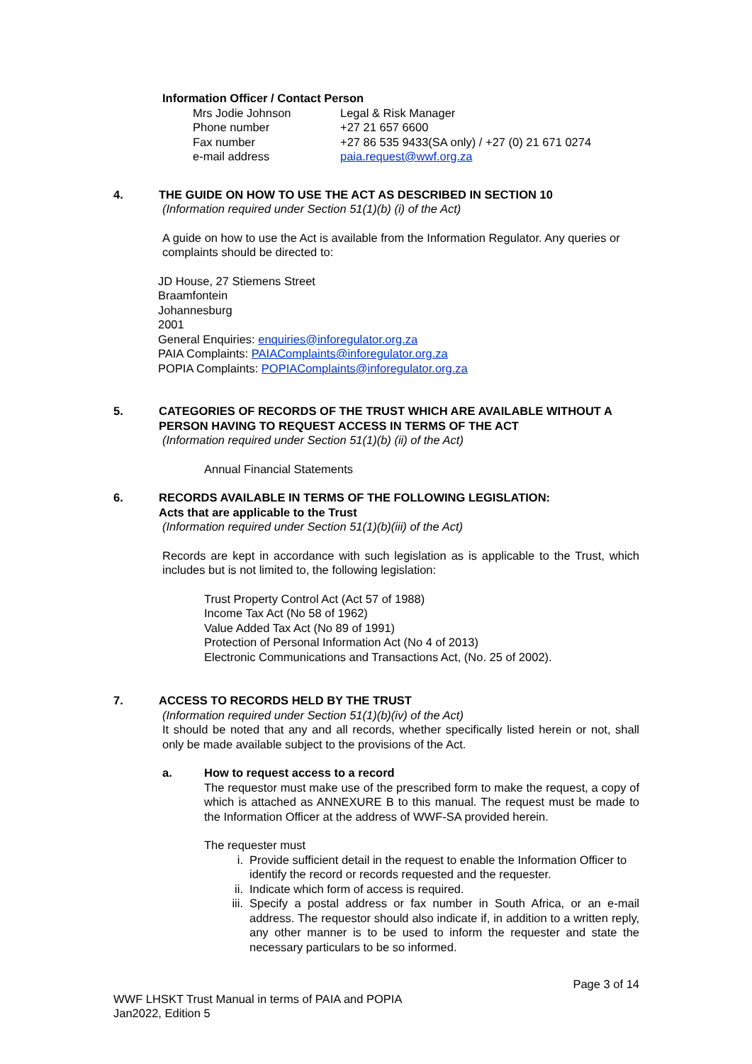Information Officer / Contact Person
| Mrs Jodie Johnson | Legal & Risk Manager |
| Phone number | +27 21 657 6600 |
| Fax number | +27 86 535 9433(SA only) / +27 (0) 21 671 0274 |
| e-mail address | paia.request@wwf.org.za |
4. THE GUIDE ON HOW TO USE THE ACT AS DESCRIBED IN SECTION 10
(Information required under Section 51(1)(b) (i) of the Act)
A guide on how to use the Act is available from the Information Regulator. Any queries or complaints should be directed to:
JD House, 27 Stiemens Street
Braamfontein
Johannesburg
2001
General Enquiries: enquiries@inforegulator.org.za
PAIA Complaints: PAIAComplaints@inforegulator.org.za
POPIA Complaints: POPIAComplaints@inforegulator.org.za
5. CATEGORIES OF RECORDS OF THE TRUST WHICH ARE AVAILABLE WITHOUT A PERSON HAVING TO REQUEST ACCESS IN TERMS OF THE ACT
(Information required under Section 51(1)(b) (ii) of the Act)
Annual Financial Statements
6. RECORDS AVAILABLE IN TERMS OF THE FOLLOWING LEGISLATION:
Acts that are applicable to the Trust
(Information required under Section 51(1)(b)(iii) of the Act)
Records are kept in accordance with such legislation as is applicable to the Trust, which includes but is not limited to, the following legislation:
Trust Property Control Act (Act 57 of 1988)
Income Tax Act (No 58 of 1962)
Value Added Tax Act (No 89 of 1991)
Protection of Personal Information Act (No 4 of 2013)
Electronic Communications and Transactions Act, (No. 25 of 2002).
7. ACCESS TO RECORDS HELD BY THE TRUST
(Information required under Section 51(1)(b)(iv) of the Act)
It should be noted that any and all records, whether specifically listed herein or not, shall only be made available subject to the provisions of the Act.
a. How to request access to a record
The requestor must make use of the prescribed form to make the request, a copy of which is attached as ANNEXURE B to this manual. The request must be made to the Information Officer at the address of WWF-SA provided herein.
The requester must
i. Provide sufficient detail in the request to enable the Information Officer to identify the record or records requested and the requester.
ii. Indicate which form of access is required.
iii. Specify a postal address or fax number in South Africa, or an e-mail address. The requestor should also indicate if, in addition to a written reply, any other manner is to be used to inform the requester and state the necessary particulars to be so informed.
Page 3 of 14
WWF LHSKT Trust Manual in terms of PAIA and POPIA
Jan2022, Edition 5